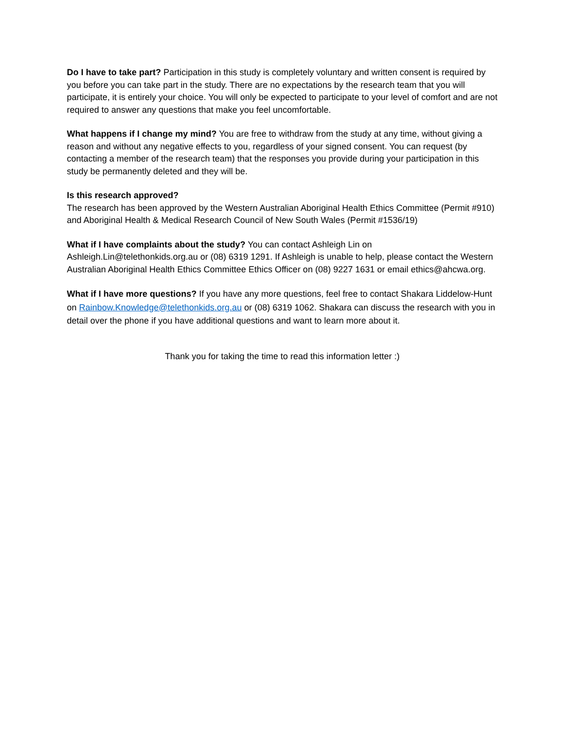Do I have to take part? Participation in this study is completely voluntary and written consent is required by you before you can take part in the study. There are no expectations by the research team that you will participate, it is entirely your choice. You will only be expected to participate to your level of comfort and are not required to answer any questions that make you feel uncomfortable.
What happens if I change my mind? You are free to withdraw from the study at any time, without giving a reason and without any negative effects to you, regardless of your signed consent. You can request (by contacting a member of the research team) that the responses you provide during your participation in this study be permanently deleted and they will be.
Is this research approved?
The research has been approved by the Western Australian Aboriginal Health Ethics Committee (Permit #910) and Aboriginal Health & Medical Research Council of New South Wales (Permit #1536/19)
What if I have complaints about the study? You can contact Ashleigh Lin on Ashleigh.Lin@telethonkids.org.au or (08) 6319 1291. If Ashleigh is unable to help, please contact the Western Australian Aboriginal Health Ethics Committee Ethics Officer on (08) 9227 1631 or email ethics@ahcwa.org.
What if I have more questions? If you have any more questions, feel free to contact Shakara Liddelow-Hunt on Rainbow.Knowledge@telethonkids.org.au or (08) 6319 1062. Shakara can discuss the research with you in detail over the phone if you have additional questions and want to learn more about it.
Thank you for taking the time to read this information letter :)